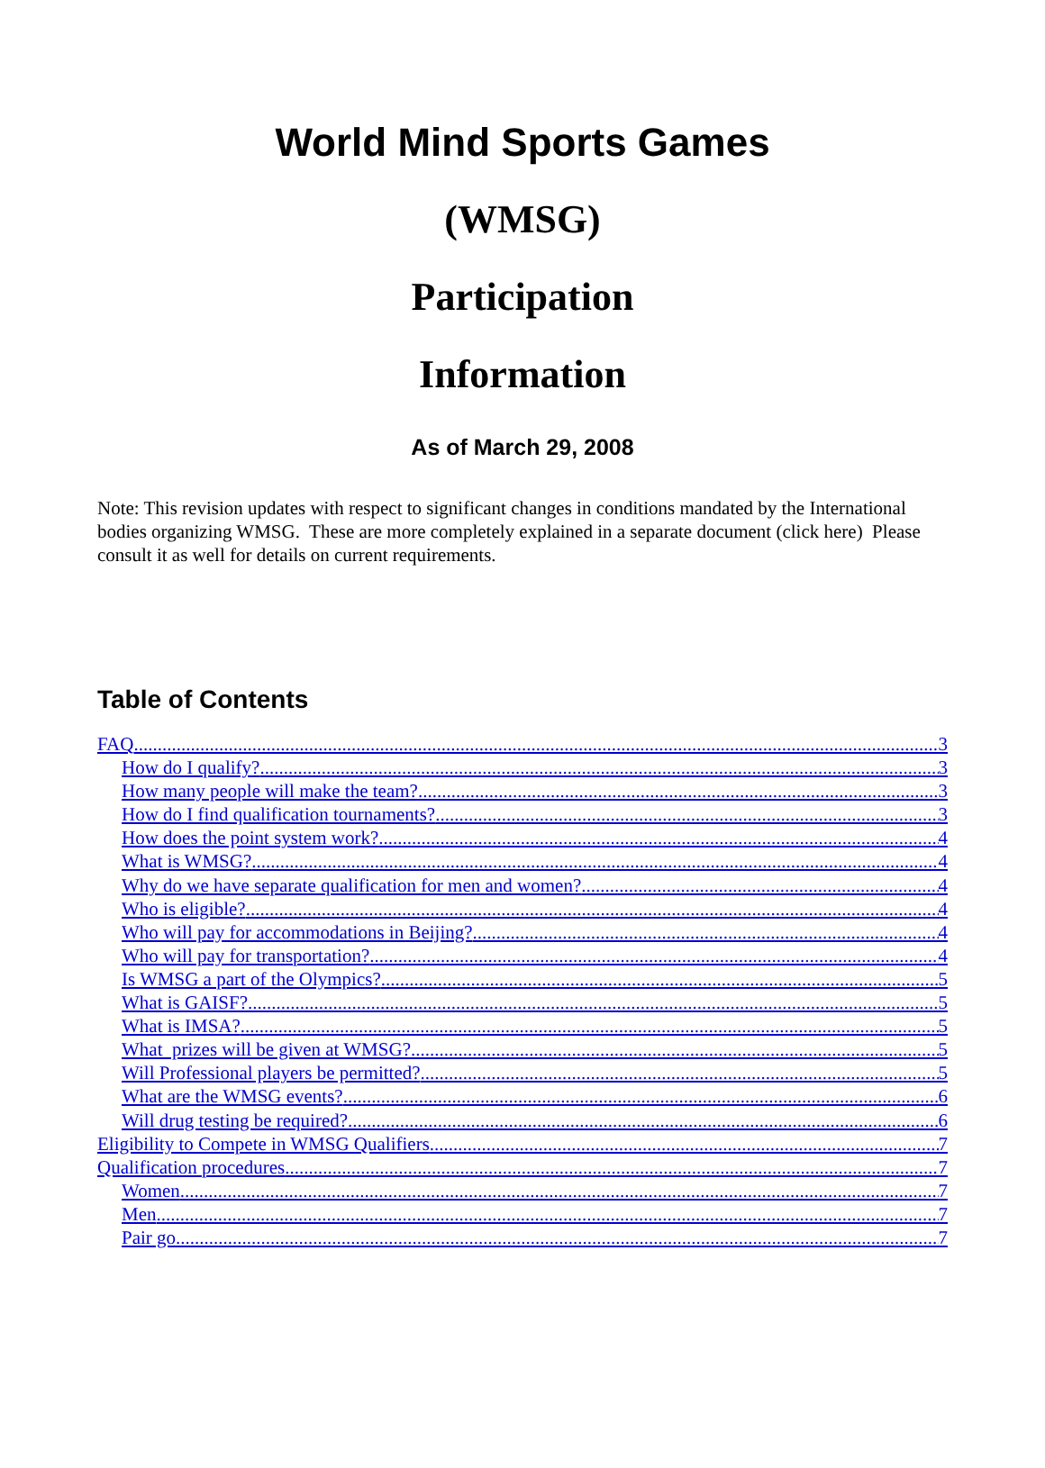World Mind Sports Games
(WMSG)
Participation
Information
As of March 29, 2008
Note: This revision updates with respect to significant changes in conditions mandated by the International bodies organizing WMSG. These are more completely explained in a separate document (click here) Please consult it as well for details on current requirements.
Table of Contents
FAQ 3
How do I qualify? 3
How many people will make the team? 3
How do I find qualification tournaments? 3
How does the point system work? 4
What is WMSG? 4
Why do we have separate qualification for men and women? 4
Who is eligible? 4
Who will pay for accommodations in Beijing? 4
Who will pay for transportation? 4
Is WMSG a part of the Olympics? 5
What is GAISF? 5
What is IMSA? 5
What prizes will be given at WMSG? 5
Will Professional players be permitted? 5
What are the WMSG events? 6
Will drug testing be required? 6
Eligibility to Compete in WMSG Qualifiers 7
Qualification procedures 7
Women 7
Men 7
Pair go 7